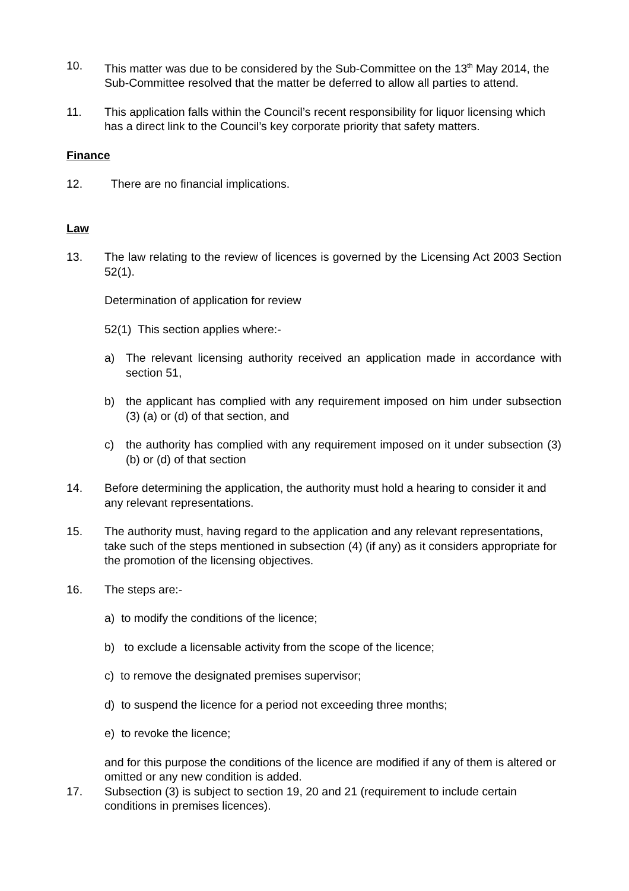10. This matter was due to be considered by the Sub-Committee on the 13<sup>th</sup> May 2014, the Sub-Committee resolved that the matter be deferred to allow all parties to attend.
11. This application falls within the Council’s recent responsibility for liquor licensing which has a direct link to the Council’s key corporate priority that safety matters.
Finance
12. There are no financial implications.
Law
13. The law relating to the review of licences is governed by the Licensing Act 2003 Section 52(1).
Determination of application for review
52(1) This section applies where:-
a) The relevant licensing authority received an application made in accordance with section 51,
b) the applicant has complied with any requirement imposed on him under subsection (3) (a) or (d) of that section, and
c) the authority has complied with any requirement imposed on it under subsection (3) (b) or (d) of that section
14. Before determining the application, the authority must hold a hearing to consider it and any relevant representations.
15. The authority must, having regard to the application and any relevant representations, take such of the steps mentioned in subsection (4) (if any) as it considers appropriate for the promotion of the licensing objectives.
16. The steps are:-
a) to modify the conditions of the licence;
b) to exclude a licensable activity from the scope of the licence;
c) to remove the designated premises supervisor;
d) to suspend the licence for a period not exceeding three months;
e) to revoke the licence;
and for this purpose the conditions of the licence are modified if any of them is altered or omitted or any new condition is added.
17. Subsection (3) is subject to section 19, 20 and 21 (requirement to include certain conditions in premises licences).